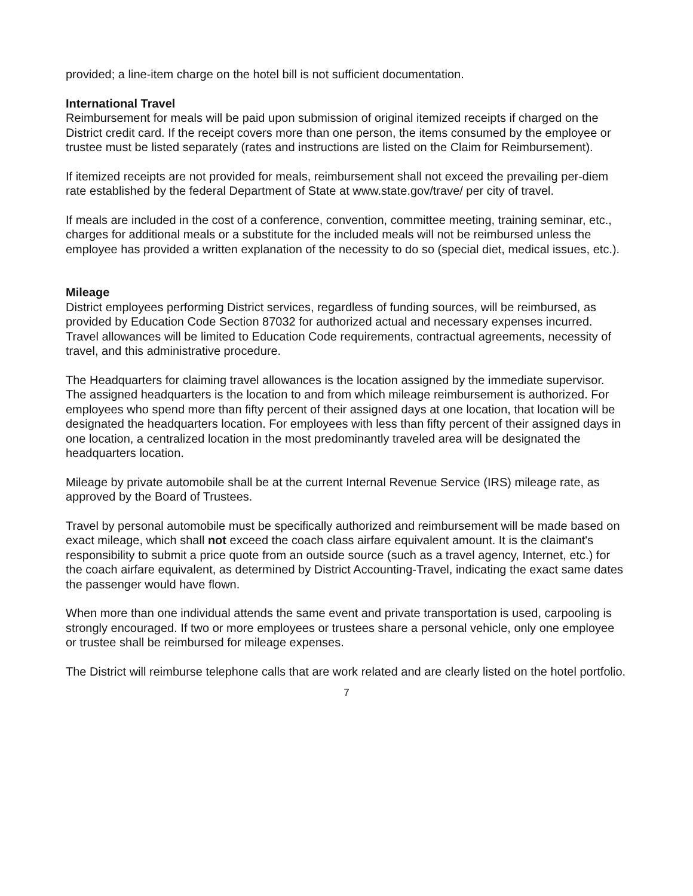provided; a line-item charge on the hotel bill is not sufficient documentation.
International Travel
Reimbursement for meals will be paid upon submission of original itemized receipts if charged on the District credit card. If the receipt covers more than one person, the items consumed by the employee or trustee must be listed separately (rates and instructions are listed on the Claim for Reimbursement).
If itemized receipts are not provided for meals, reimbursement shall not exceed the prevailing per-diem rate established by the federal Department of State at www.state.gov/trave/ per city of travel.
If meals are included in the cost of a conference, convention, committee meeting, training seminar, etc., charges for additional meals or a substitute for the included meals will not be reimbursed unless the employee has provided a written explanation of the necessity to do so (special diet, medical issues, etc.).
Mileage
District employees performing District services, regardless of funding sources, will be reimbursed, as provided by Education Code Section 87032 for authorized actual and necessary expenses incurred. Travel allowances will be limited to Education Code requirements, contractual agreements, necessity of travel, and this administrative procedure.
The Headquarters for claiming travel allowances is the location assigned by the immediate supervisor. The assigned headquarters is the location to and from which mileage reimbursement is authorized. For employees who spend more than fifty percent of their assigned days at one location, that location will be designated the headquarters location. For employees with less than fifty percent of their assigned days in one location, a centralized location in the most predominantly traveled area will be designated the headquarters location.
Mileage by private automobile shall be at the current Internal Revenue Service (IRS) mileage rate, as approved by the Board of Trustees.
Travel by personal automobile must be specifically authorized and reimbursement will be made based on exact mileage, which shall not exceed the coach class airfare equivalent amount. It is the claimant's responsibility to submit a price quote from an outside source (such as a travel agency, Internet, etc.) for the coach airfare equivalent, as determined by District Accounting-Travel, indicating the exact same dates the passenger would have flown.
When more than one individual attends the same event and private transportation is used, carpooling is strongly encouraged. If two or more employees or trustees share a personal vehicle, only one employee or trustee shall be reimbursed for mileage expenses.
The District will reimburse telephone calls that are work related and are clearly listed on the hotel portfolio.
7